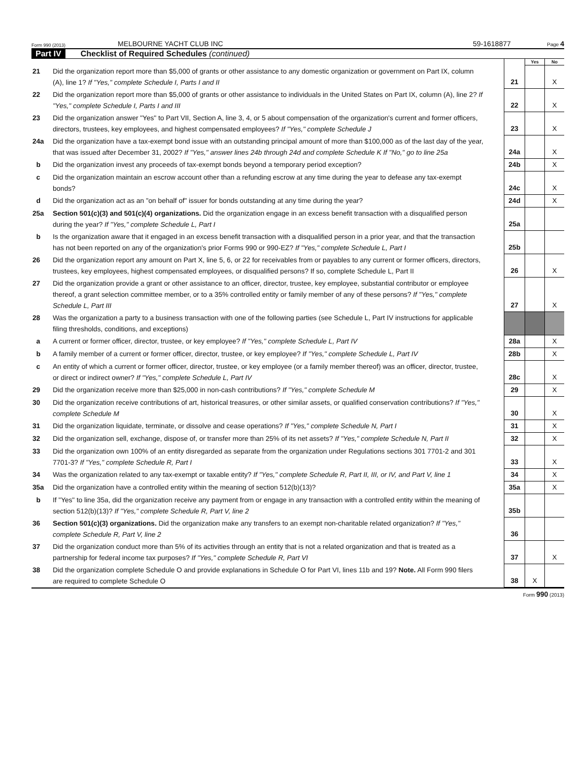Form 990 (2013) MELBOURNE YACHT CLUB INC 59-1618877 Page 4
Part IV Checklist of Required Schedules (continued)
| | | | Yes | No |
| 21 | Did the organization report more than $5,000 of grants or other assistance to any domestic organization or government on Part IX, column (A), line 1? If "Yes," complete Schedule I, Parts I and II | 21 | | X |
| 22 | Did the organization report more than $5,000 of grants or other assistance to individuals in the United States on Part IX, column (A), line 2? If "Yes," complete Schedule I, Parts I and III | 22 | | X |
| 23 | Did the organization answer "Yes" to Part VII, Section A, line 3, 4, or 5 about compensation of the organization's current and former officers, directors, trustees, key employees, and highest compensated employees? If "Yes," complete Schedule J | 23 | | X |
| 24a | Did the organization have a tax-exempt bond issue with an outstanding principal amount of more than $100,000 as of the last day of the year, that was issued after December 31, 2002? If "Yes," answer lines 24b through 24d and complete Schedule K If "No," go to line 25a | 24a | | X |
| b | Did the organization invest any proceeds of tax-exempt bonds beyond a temporary period exception? | 24b | | X |
| c | Did the organization maintain an escrow account other than a refunding escrow at any time during the year to defease any tax-exempt bonds? | 24c | | X |
| d | Did the organization act as an "on behalf of" issuer for bonds outstanding at any time during the year? | 24d | | X |
| 25a | Section 501(c)(3) and 501(c)(4) organizations. Did the organization engage in an excess benefit transaction with a disqualified person during the year? If "Yes," complete Schedule L, Part I | 25a | | |
| b | Is the organization aware that it engaged in an excess benefit transaction with a disqualified person in a prior year, and that the transaction has not been reported on any of the organization's prior Forms 990 or 990-EZ? If "Yes," complete Schedule L, Part I | 25b | | |
| 26 | Did the organization report any amount on Part X, line 5, 6, or 22 for receivables from or payables to any current or former officers, directors, trustees, key employees, highest compensated employees, or disqualified persons? If so, complete Schedule L, Part II | 26 | | X |
| 27 | Did the organization provide a grant or other assistance to an officer, director, trustee, key employee, substantial contributor or employee thereof, a grant selection committee member, or to a 35% controlled entity or family member of any of these persons? If "Yes," complete Schedule L, Part III | 27 | | X |
| 28 | Was the organization a party to a business transaction with one of the following parties (see Schedule L, Part IV instructions for applicable filing thresholds, conditions, and exceptions) | | | |
| a | A current or former officer, director, trustee, or key employee? If "Yes," complete Schedule L, Part IV | 28a | | X |
| b | A family member of a current or former officer, director, trustee, or key employee? If "Yes," complete Schedule L, Part IV | 28b | | X |
| c | An entity of which a current or former officer, director, trustee, or key employee (or a family member thereof) was an officer, director, trustee, or direct or indirect owner? If "Yes," complete Schedule L, Part IV | 28c | | X |
| 29 | Did the organization receive more than $25,000 in non-cash contributions? If "Yes," complete Schedule M | 29 | | X |
| 30 | Did the organization receive contributions of art, historical treasures, or other similar assets, or qualified conservation contributions? If "Yes," complete Schedule M | 30 | | X |
| 31 | Did the organization liquidate, terminate, or dissolve and cease operations? If "Yes," complete Schedule N, Part I | 31 | | X |
| 32 | Did the organization sell, exchange, dispose of, or transfer more than 25% of its net assets? If "Yes," complete Schedule N, Part II | 32 | | X |
| 33 | Did the organization own 100% of an entity disregarded as separate from the organization under Regulations sections 301 7701-2 and 301 7701-3? If "Yes," complete Schedule R, Part I | 33 | | X |
| 34 | Was the organization related to any tax-exempt or taxable entity? If "Yes," complete Schedule R, Part II, III, or IV, and Part V, line 1 | 34 | | X |
| 35a | Did the organization have a controlled entity within the meaning of section 512(b)(13)? | 35a | | X |
| b | If "Yes" to line 35a, did the organization receive any payment from or engage in any transaction with a controlled entity within the meaning of section 512(b)(13)? If "Yes," complete Schedule R, Part V, line 2 | 35b | | |
| 36 | Section 501(c)(3) organizations. Did the organization make any transfers to an exempt non-charitable related organization? If "Yes," complete Schedule R, Part V, line 2 | 36 | | |
| 37 | Did the organization conduct more than 5% of its activities through an entity that is not a related organization and that is treated as a partnership for federal income tax purposes? If "Yes," complete Schedule R, Part VI | 37 | | X |
| 38 | Did the organization complete Schedule O and provide explanations in Schedule O for Part VI, lines 11b and 19? Note. All Form 990 filers are required to complete Schedule O | 38 | X | |
Form 990 (2013)